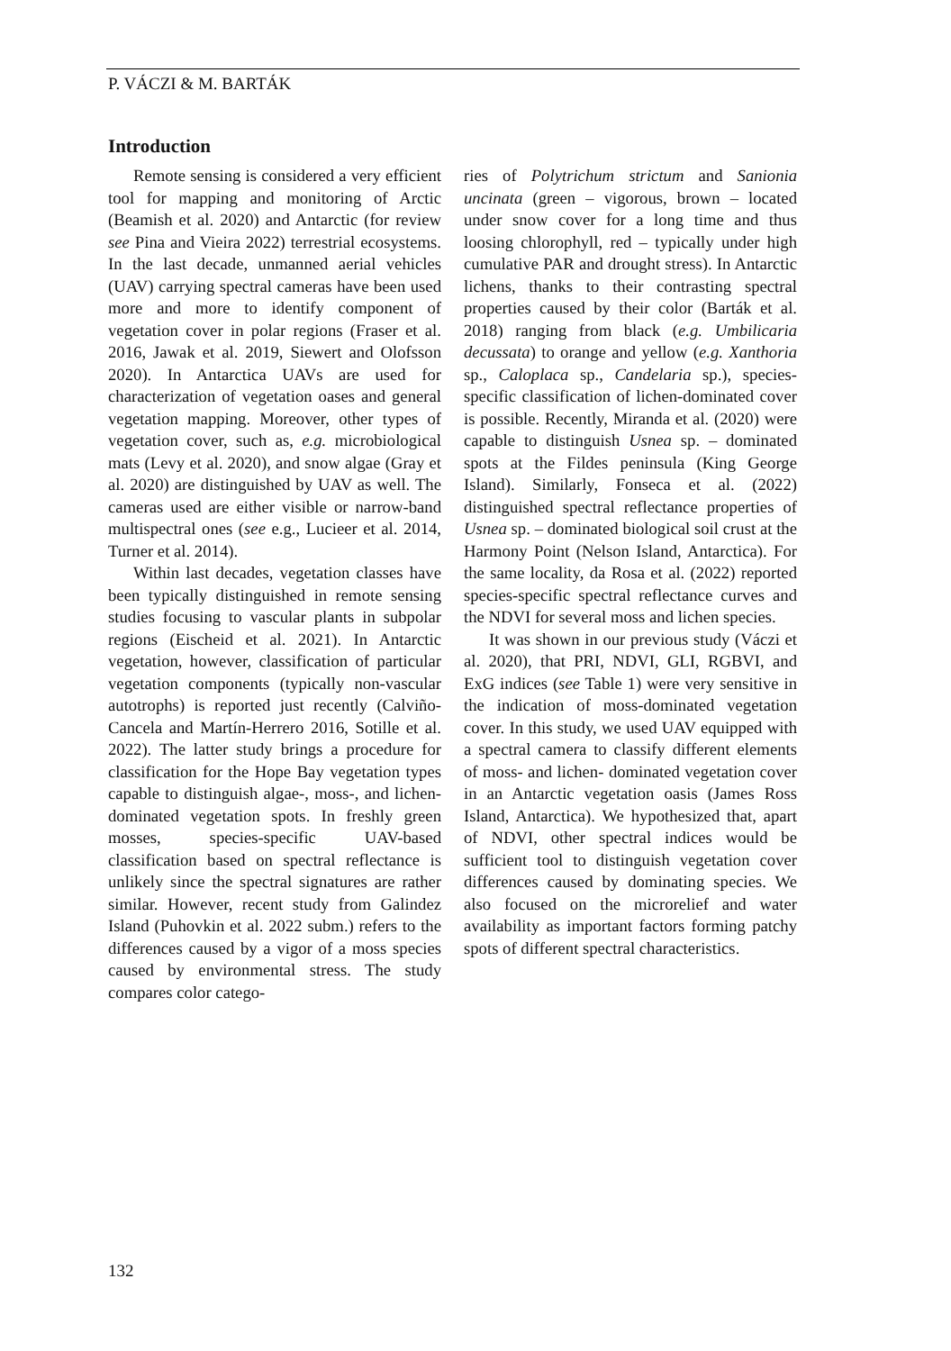P. VÁCZI & M. BARTÁK
Introduction
Remote sensing is considered a very efficient tool for mapping and monitoring of Arctic (Beamish et al. 2020) and Antarctic (for review see Pina and Vieira 2022) terrestrial ecosystems. In the last decade, unmanned aerial vehicles (UAV) carrying spectral cameras have been used more and more to identify component of vegetation cover in polar regions (Fraser et al. 2016, Jawak et al. 2019, Siewert and Olofsson 2020). In Antarctica UAVs are used for characterization of vegetation oases and general vegetation mapping. Moreover, other types of vegetation cover, such as, e.g. microbiological mats (Levy et al. 2020), and snow algae (Gray et al. 2020) are distinguished by UAV as well. The cameras used are either visible or narrow-band multispectral ones (see e.g., Lucieer et al. 2014, Turner et al. 2014).
Within last decades, vegetation classes have been typically distinguished in remote sensing studies focusing to vascular plants in subpolar regions (Eischeid et al. 2021). In Antarctic vegetation, however, classification of particular vegetation components (typically non-vascular autotrophs) is reported just recently (Calviño-Cancela and Martín-Herrero 2016, Sotille et al. 2022). The latter study brings a procedure for classification for the Hope Bay vegetation types capable to distinguish algae-, moss-, and lichen-dominated vegetation spots. In freshly green mosses, species-specific UAV-based classification based on spectral reflectance is unlikely since the spectral signatures are rather similar. However, recent study from Galindez Island (Puhovkin et al. 2022 subm.) refers to the differences caused by a vigor of a moss species caused by environmental stress. The study compares color catego-
ries of Polytrichum strictum and Sanionia uncinata (green – vigorous, brown – located under snow cover for a long time and thus loosing chlorophyll, red – typically under high cumulative PAR and drought stress). In Antarctic lichens, thanks to their contrasting spectral properties caused by their color (Barták et al. 2018) ranging from black (e.g. Umbilicaria decussata) to orange and yellow (e.g. Xanthoria sp., Caloplaca sp., Candelaria sp.), species-specific classification of lichen-dominated cover is possible. Recently, Miranda et al. (2020) were capable to distinguish Usnea sp. – dominated spots at the Fildes peninsula (King George Island). Similarly, Fonseca et al. (2022) distinguished spectral reflectance properties of Usnea sp. – dominated biological soil crust at the Harmony Point (Nelson Island, Antarctica). For the same locality, da Rosa et al. (2022) reported species-specific spectral reflectance curves and the NDVI for several moss and lichen species.
It was shown in our previous study (Váczi et al. 2020), that PRI, NDVI, GLI, RGBVI, and ExG indices (see Table 1) were very sensitive in the indication of moss-dominated vegetation cover. In this study, we used UAV equipped with a spectral camera to classify different elements of moss- and lichen- dominated vegetation cover in an Antarctic vegetation oasis (James Ross Island, Antarctica). We hypothesized that, apart of NDVI, other spectral indices would be sufficient tool to distinguish vegetation cover differences caused by dominating species. We also focused on the microrelief and water availability as important factors forming patchy spots of different spectral characteristics.
132